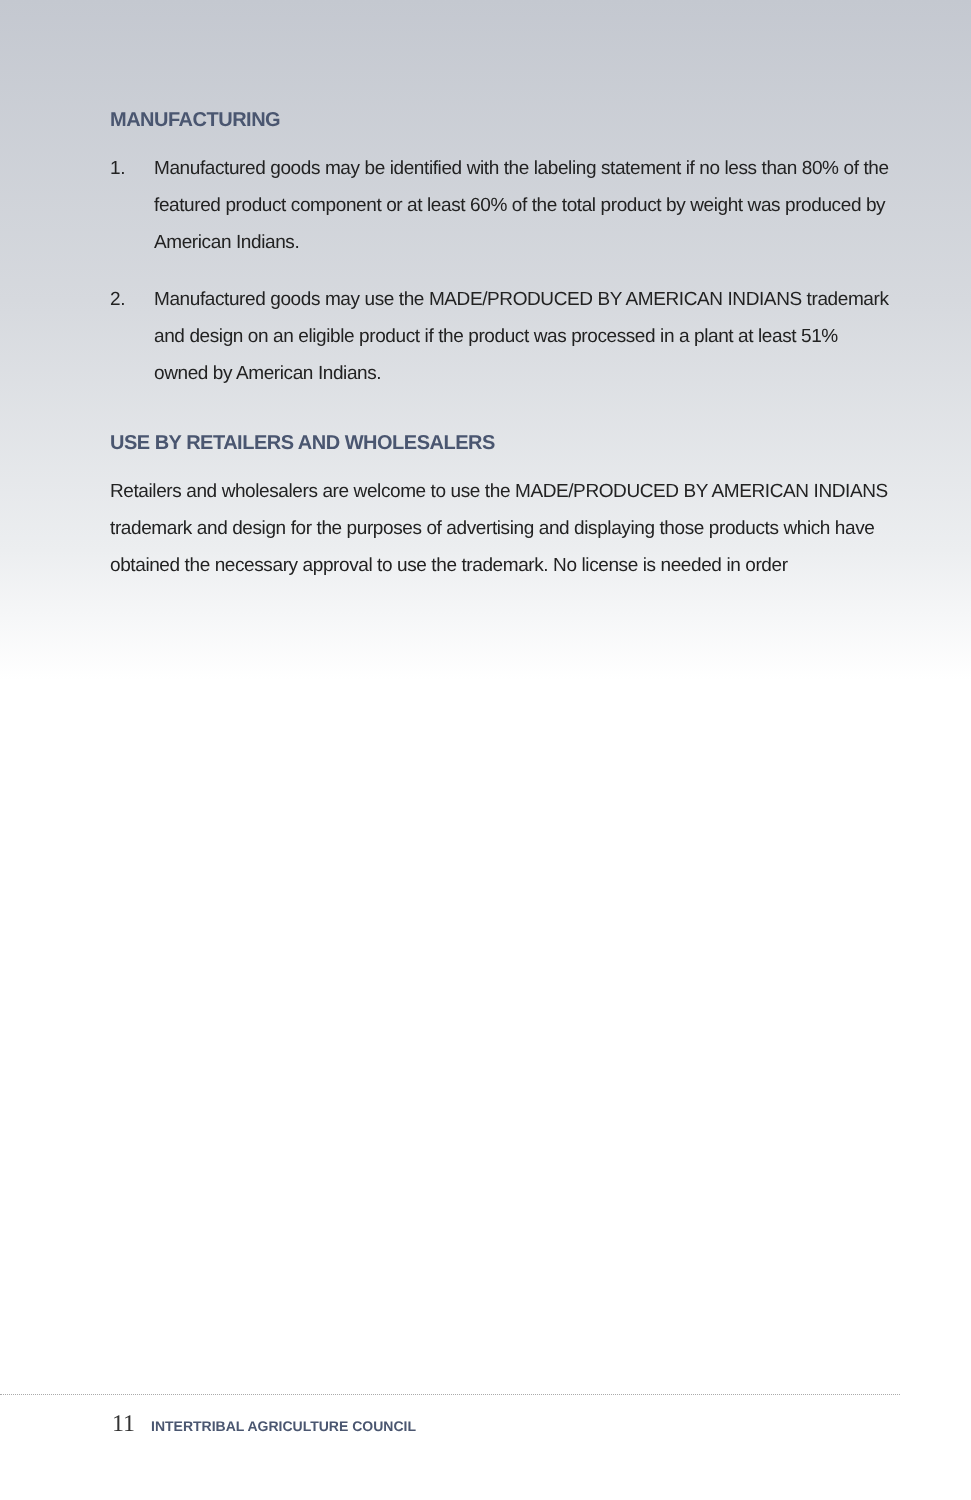MANUFACTURING
1. Manufactured goods may be identified with the labeling statement if no less than 80% of the featured product component or at least 60% of the total product by weight was produced by American Indians.
2. Manufactured goods may use the MADE/PRODUCED BY AMERICAN INDIANS trademark and design on an eligible product if the product was processed in a plant at least 51% owned by American Indians.
USE BY RETAILERS AND WHOLESALERS
Retailers and wholesalers are welcome to use the MADE/PRODUCED BY AMERICAN INDIANS trademark and design for the purposes of advertising and displaying those products which have obtained the necessary approval to use the trademark. No license is needed in order
11 INTERTRIBAL AGRICULTURE COUNCIL